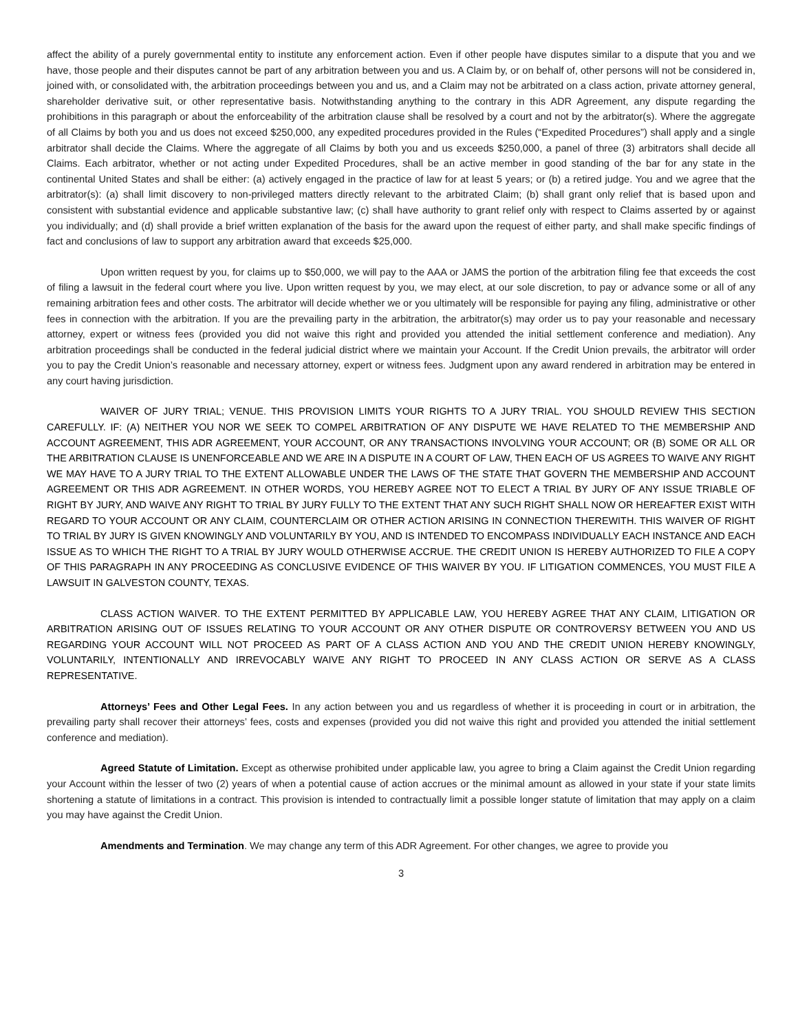affect the ability of a purely governmental entity to institute any enforcement action. Even if other people have disputes similar to a dispute that you and we have, those people and their disputes cannot be part of any arbitration between you and us. A Claim by, or on behalf of, other persons will not be considered in, joined with, or consolidated with, the arbitration proceedings between you and us, and a Claim may not be arbitrated on a class action, private attorney general, shareholder derivative suit, or other representative basis. Notwithstanding anything to the contrary in this ADR Agreement, any dispute regarding the prohibitions in this paragraph or about the enforceability of the arbitration clause shall be resolved by a court and not by the arbitrator(s). Where the aggregate of all Claims by both you and us does not exceed $250,000, any expedited procedures provided in the Rules (“Expedited Procedures”) shall apply and a single arbitrator shall decide the Claims. Where the aggregate of all Claims by both you and us exceeds $250,000, a panel of three (3) arbitrators shall decide all Claims. Each arbitrator, whether or not acting under Expedited Procedures, shall be an active member in good standing of the bar for any state in the continental United States and shall be either: (a) actively engaged in the practice of law for at least 5 years; or (b) a retired judge. You and we agree that the arbitrator(s): (a) shall limit discovery to non-privileged matters directly relevant to the arbitrated Claim; (b) shall grant only relief that is based upon and consistent with substantial evidence and applicable substantive law; (c) shall have authority to grant relief only with respect to Claims asserted by or against you individually; and (d) shall provide a brief written explanation of the basis for the award upon the request of either party, and shall make specific findings of fact and conclusions of law to support any arbitration award that exceeds $25,000.
Upon written request by you, for claims up to $50,000, we will pay to the AAA or JAMS the portion of the arbitration filing fee that exceeds the cost of filing a lawsuit in the federal court where you live. Upon written request by you, we may elect, at our sole discretion, to pay or advance some or all of any remaining arbitration fees and other costs. The arbitrator will decide whether we or you ultimately will be responsible for paying any filing, administrative or other fees in connection with the arbitration. If you are the prevailing party in the arbitration, the arbitrator(s) may order us to pay your reasonable and necessary attorney, expert or witness fees (provided you did not waive this right and provided you attended the initial settlement conference and mediation). Any arbitration proceedings shall be conducted in the federal judicial district where we maintain your Account. If the Credit Union prevails, the arbitrator will order you to pay the Credit Union’s reasonable and necessary attorney, expert or witness fees. Judgment upon any award rendered in arbitration may be entered in any court having jurisdiction.
WAIVER OF JURY TRIAL; VENUE. THIS PROVISION LIMITS YOUR RIGHTS TO A JURY TRIAL. YOU SHOULD REVIEW THIS SECTION CAREFULLY. IF: (A) NEITHER YOU NOR WE SEEK TO COMPEL ARBITRATION OF ANY DISPUTE WE HAVE RELATED TO THE MEMBERSHIP AND ACCOUNT AGREEMENT, THIS ADR AGREEMENT, YOUR ACCOUNT, OR ANY TRANSACTIONS INVOLVING YOUR ACCOUNT; OR (B) SOME OR ALL OR THE ARBITRATION CLAUSE IS UNENFORCEABLE AND WE ARE IN A DISPUTE IN A COURT OF LAW, THEN EACH OF US AGREES TO WAIVE ANY RIGHT WE MAY HAVE TO A JURY TRIAL TO THE EXTENT ALLOWABLE UNDER THE LAWS OF THE STATE THAT GOVERN THE MEMBERSHIP AND ACCOUNT AGREEMENT OR THIS ADR AGREEMENT. IN OTHER WORDS, YOU HEREBY AGREE NOT TO ELECT A TRIAL BY JURY OF ANY ISSUE TRIABLE OF RIGHT BY JURY, AND WAIVE ANY RIGHT TO TRIAL BY JURY FULLY TO THE EXTENT THAT ANY SUCH RIGHT SHALL NOW OR HEREAFTER EXIST WITH REGARD TO YOUR ACCOUNT OR ANY CLAIM, COUNTERCLAIM OR OTHER ACTION ARISING IN CONNECTION THEREWITH. THIS WAIVER OF RIGHT TO TRIAL BY JURY IS GIVEN KNOWINGLY AND VOLUNTARILY BY YOU, AND IS INTENDED TO ENCOMPASS INDIVIDUALLY EACH INSTANCE AND EACH ISSUE AS TO WHICH THE RIGHT TO A TRIAL BY JURY WOULD OTHERWISE ACCRUE. THE CREDIT UNION IS HEREBY AUTHORIZED TO FILE A COPY OF THIS PARAGRAPH IN ANY PROCEEDING AS CONCLUSIVE EVIDENCE OF THIS WAIVER BY YOU. IF LITIGATION COMMENCES, YOU MUST FILE A LAWSUIT IN GALVESTON COUNTY, TEXAS.
CLASS ACTION WAIVER. TO THE EXTENT PERMITTED BY APPLICABLE LAW, YOU HEREBY AGREE THAT ANY CLAIM, LITIGATION OR ARBITRATION ARISING OUT OF ISSUES RELATING TO YOUR ACCOUNT OR ANY OTHER DISPUTE OR CONTROVERSY BETWEEN YOU AND US REGARDING YOUR ACCOUNT WILL NOT PROCEED AS PART OF A CLASS ACTION AND YOU AND THE CREDIT UNION HEREBY KNOWINGLY, VOLUNTARILY, INTENTIONALLY AND IRREVOCABLY WAIVE ANY RIGHT TO PROCEED IN ANY CLASS ACTION OR SERVE AS A CLASS REPRESENTATIVE.
Attorneys’ Fees and Other Legal Fees. In any action between you and us regardless of whether it is proceeding in court or in arbitration, the prevailing party shall recover their attorneys’ fees, costs and expenses (provided you did not waive this right and provided you attended the initial settlement conference and mediation).
Agreed Statute of Limitation. Except as otherwise prohibited under applicable law, you agree to bring a Claim against the Credit Union regarding your Account within the lesser of two (2) years of when a potential cause of action accrues or the minimal amount as allowed in your state if your state limits shortening a statute of limitations in a contract. This provision is intended to contractually limit a possible longer statute of limitation that may apply on a claim you may have against the Credit Union.
Amendments and Termination. We may change any term of this ADR Agreement. For other changes, we agree to provide you
3